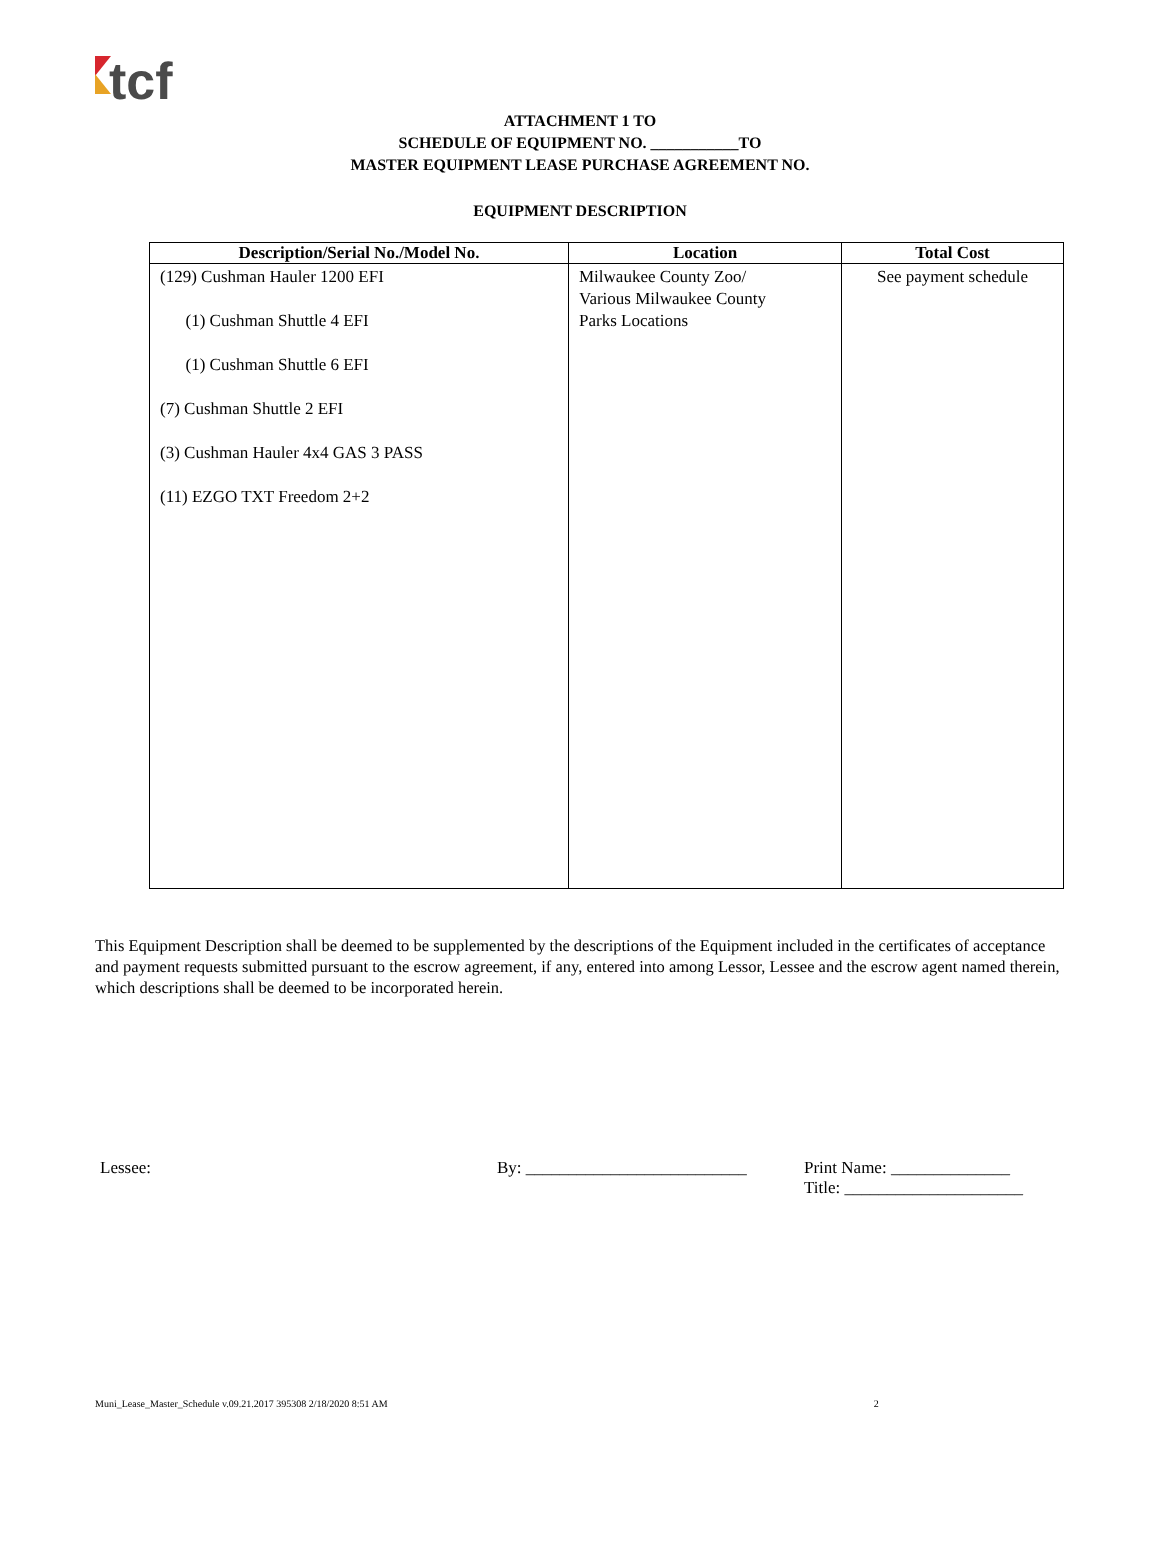tcf
ATTACHMENT 1 TO
SCHEDULE OF EQUIPMENT NO. ___________TO
MASTER EQUIPMENT LEASE PURCHASE AGREEMENT NO.
EQUIPMENT DESCRIPTION
| Description/Serial No./Model No. | Location | Total Cost |
| --- | --- | --- |
| (129) Cushman Hauler 1200 EFI (1) Cushman Shuttle 4 EFI (1) Cushman Shuttle 6 EFI (7) Cushman Shuttle 2 EFI (3) Cushman Hauler 4x4 GAS 3 PASS (11) EZGO TXT Freedom 2+2 | Milwaukee County Zoo/ Various Milwaukee County Parks Locations | See payment schedule |
This Equipment Description shall be deemed to be supplemented by the descriptions of the Equipment included in the certificates of acceptance and payment requests submitted pursuant to the escrow agreement, if any, entered into among Lessor, Lessee and the escrow agent named therein, which descriptions shall be deemed to be incorporated herein.
Lessee: By: __________________________ Print Name: ______________
Title: _____________________
Muni_Lease_Master_Schedule v.09.21.2017 395308 2/18/2020 8:51 AM 2